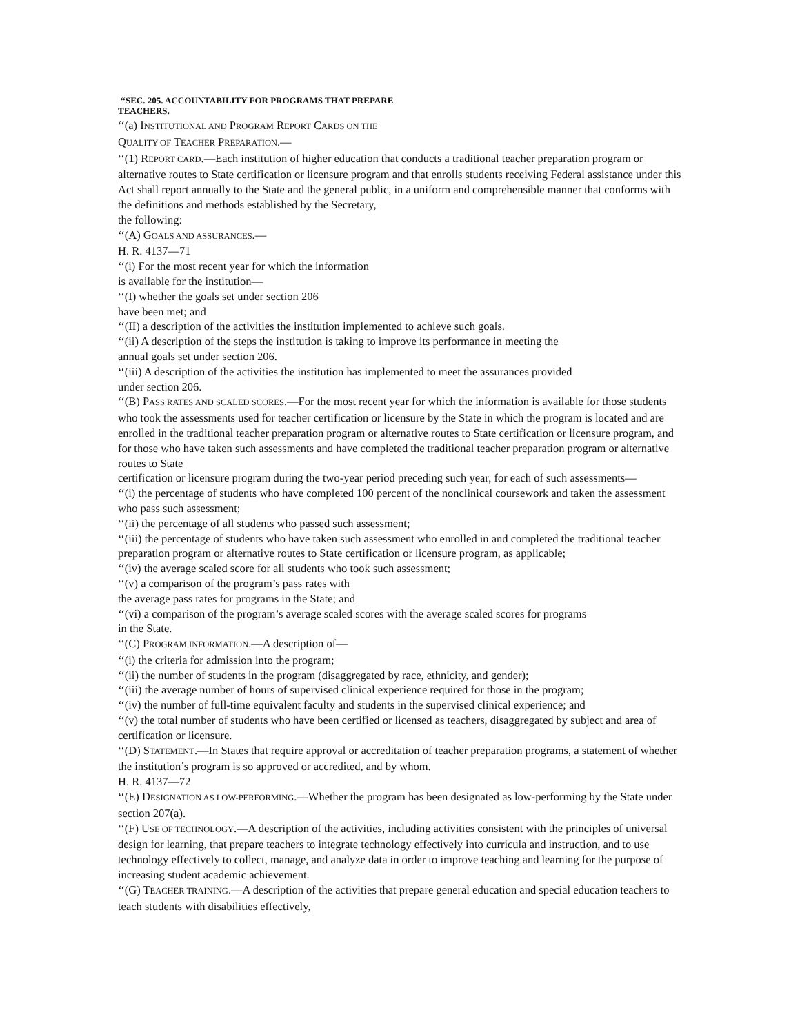‘‘SEC. 205. ACCOUNTABILITY FOR PROGRAMS THAT PREPARE
TEACHERS.
‘‘(a) INSTITUTIONAL AND PROGRAM REPORT CARDS ON THE
QUALITY OF TEACHER PREPARATION.—
‘‘(1) REPORT CARD.—Each institution of higher education that conducts a traditional teacher preparation program or alternative routes to State certification or licensure program and that enrolls students receiving Federal assistance under this Act shall report annually to the State and the general public, in a uniform and comprehensible manner that conforms with the definitions and methods established by the Secretary,
the following:
‘‘(A) GOALS AND ASSURANCES.—
H. R. 4137—71
‘‘(i) For the most recent year for which the information
is available for the institution—
‘‘(I) whether the goals set under section 206
have been met; and
‘‘(II) a description of the activities the institution implemented to achieve such goals.
‘‘(ii) A description of the steps the institution is taking to improve its performance in meeting the
annual goals set under section 206.
‘‘(iii) A description of the activities the institution has implemented to meet the assurances provided
under section 206.
‘‘(B) PASS RATES AND SCALED SCORES.—For the most recent year for which the information is available for those students who took the assessments used for teacher certification or licensure by the State in which the program is located and are enrolled in the traditional teacher preparation program or alternative routes to State certification or licensure program, and for those who have taken such assessments and have completed the traditional teacher preparation program or alternative routes to State
certification or licensure program during the two-year period preceding such year, for each of such assessments—
‘‘(i) the percentage of students who have completed 100 percent of the nonclinical coursework and taken the assessment who pass such assessment;
‘‘(ii) the percentage of all students who passed such assessment;
‘‘(iii) the percentage of students who have taken such assessment who enrolled in and completed the traditional teacher preparation program or alternative routes to State certification or licensure program, as applicable;
‘‘(iv) the average scaled score for all students who took such assessment;
‘‘(v) a comparison of the program’s pass rates with
the average pass rates for programs in the State; and
‘‘(vi) a comparison of the program’s average scaled scores with the average scaled scores for programs
in the State.
‘‘(C) PROGRAM INFORMATION.—A description of—
‘‘(i) the criteria for admission into the program;
‘‘(ii) the number of students in the program (disaggregated by race, ethnicity, and gender);
‘‘(iii) the average number of hours of supervised clinical experience required for those in the program;
‘‘(iv) the number of full-time equivalent faculty and students in the supervised clinical experience; and
‘‘(v) the total number of students who have been certified or licensed as teachers, disaggregated by subject and area of certification or licensure.
‘‘(D) STATEMENT.—In States that require approval or accreditation of teacher preparation programs, a statement of whether the institution’s program is so approved or accredited, and by whom.
H. R. 4137—72
‘‘(E) DESIGNATION AS LOW-PERFORMING.—Whether the program has been designated as low-performing by the State under section 207(a).
‘‘(F) USE OF TECHNOLOGY.—A description of the activities, including activities consistent with the principles of universal design for learning, that prepare teachers to integrate technology effectively into curricula and instruction, and to use technology effectively to collect, manage, and analyze data in order to improve teaching and learning for the purpose of increasing student academic achievement.
‘‘(G) TEACHER TRAINING.—A description of the activities that prepare general education and special education teachers to teach students with disabilities effectively,